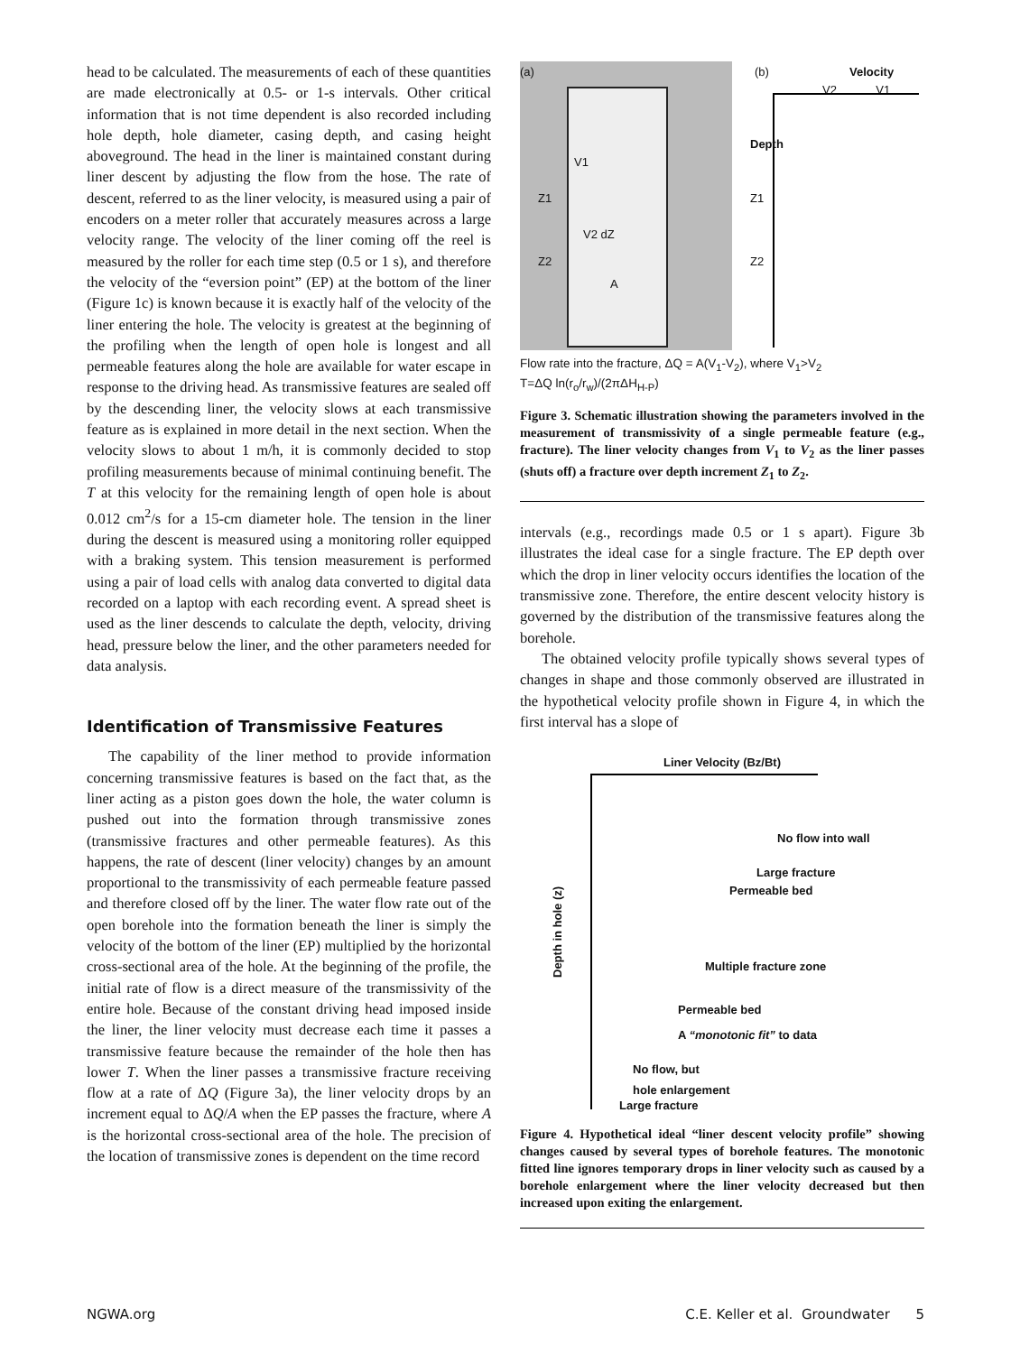head to be calculated. The measurements of each of these quantities are made electronically at 0.5- or 1-s intervals. Other critical information that is not time dependent is also recorded including hole depth, hole diameter, casing depth, and casing height aboveground. The head in the liner is maintained constant during liner descent by adjusting the flow from the hose. The rate of descent, referred to as the liner velocity, is measured using a pair of encoders on a meter roller that accurately measures across a large velocity range. The velocity of the liner coming off the reel is measured by the roller for each time step (0.5 or 1 s), and therefore the velocity of the “eversion point” (EP) at the bottom of the liner (Figure 1c) is known because it is exactly half of the velocity of the liner entering the hole. The velocity is greatest at the beginning of the profiling when the length of open hole is longest and all permeable features along the hole are available for water escape in response to the driving head. As transmissive features are sealed off by the descending liner, the velocity slows at each transmissive feature as is explained in more detail in the next section. When the velocity slows to about 1 m/h, it is commonly decided to stop profiling measurements because of minimal continuing benefit. The T at this velocity for the remaining length of open hole is about 0.012 cm<sup>2</sup>/s for a 15-cm diameter hole. The tension in the liner during the descent is measured using a monitoring roller equipped with a braking system. This tension measurement is performed using a pair of load cells with analog data converted to digital data recorded on a laptop with each recording event. A spread sheet is used as the liner descends to calculate the depth, velocity, driving head, pressure below the liner, and the other parameters needed for data analysis.
Identification of Transmissive Features
The capability of the liner method to provide information concerning transmissive features is based on the fact that, as the liner acting as a piston goes down the hole, the water column is pushed out into the formation through transmissive zones (transmissive fractures and other permeable features). As this happens, the rate of descent (liner velocity) changes by an amount proportional to the transmissivity of each permeable feature passed and therefore closed off by the liner. The water flow rate out of the open borehole into the formation beneath the liner is simply the velocity of the bottom of the liner (EP) multiplied by the horizontal cross-sectional area of the hole. At the beginning of the profile, the initial rate of flow is a direct measure of the transmissivity of the entire hole. Because of the constant driving head imposed inside the liner, the liner velocity must decrease each time it passes a transmissive feature because the remainder of the hole then has lower T. When the liner passes a transmissive fracture receiving flow at a rate of ΔQ (Figure 3a), the liner velocity drops by an increment equal to ΔQ/A when the EP passes the fracture, where A is the horizontal cross-sectional area of the hole. The precision of the location of transmissive zones is dependent on the time record
(a)
V1
Z1
V2 dZ
Z2
A
(b)
Velocity
V2 V1
Depth
Z1
Z2
Flow rate into the fracture, ΔQ = A(V<sub>1</sub>-V<sub>2</sub>), where V<sub>1</sub>>V<sub>2</sub>
T=ΔQ ln(r<sub>o</sub>/r<sub>w</sub>)/(2πΔH<sub>H-P</sub>)
Figure 3. Schematic illustration showing the parameters involved in the measurement of transmissivity of a single permeable feature (e.g., fracture). The liner velocity changes from V<sub>1</sub> to V<sub>2</sub> as the liner passes (shuts off) a fracture over depth increment Z<sub>1</sub> to Z<sub>2</sub>.
intervals (e.g., recordings made 0.5 or 1 s apart). Figure 3b illustrates the ideal case for a single fracture. The EP depth over which the drop in liner velocity occurs identifies the location of the transmissive zone. Therefore, the entire descent velocity history is governed by the distribution of the transmissive features along the borehole.
The obtained velocity profile typically shows several types of changes in shape and those commonly observed are illustrated in the hypothetical velocity profile shown in Figure 4, in which the first interval has a slope of
Liner Velocity (Bz/Bt)
Depth in hole (z)
No flow into wall
Large fracture
Permeable bed
Multiple fracture zone
Permeable bed
A “monotonic fit” to data
No flow, but
hole enlargement
Large fracture
Figure 4. Hypothetical ideal “liner descent velocity profile” showing changes caused by several types of borehole features. The monotonic fitted line ignores temporary drops in liner velocity such as caused by a borehole enlargement where the liner velocity decreased but then increased upon exiting the enlargement.
NGWA.org C.E. Keller et al. Groundwater 5